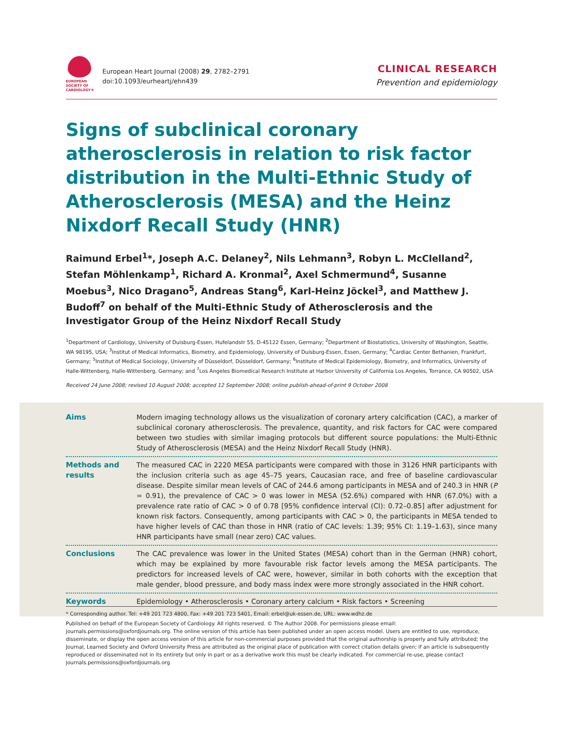EUROPEAN
SOCIETY OF
CARDIOLOGY®
European Heart Journal (2008) 29, 2782–2791
doi:10.1093/eurheartj/ehn439
CLINICAL RESEARCH
Prevention and epidemiology
Signs of subclinical coronary atherosclerosis in relation to risk factor distribution in the Multi-Ethnic Study of Atherosclerosis (MESA) and the Heinz Nixdorf Recall Study (HNR)
Raimund Erbel<sup>1</sup>*, Joseph A.C. Delaney<sup>2</sup>, Nils Lehmann<sup>3</sup>, Robyn L. McClelland<sup>2</sup>, Stefan Möhlenkamp<sup>1</sup>, Richard A. Kronmal<sup>2</sup>, Axel Schmermund<sup>4</sup>, Susanne Moebus<sup>3</sup>, Nico Dragano<sup>5</sup>, Andreas Stang<sup>6</sup>, Karl-Heinz Jöckel<sup>3</sup>, and Matthew J. Budoff<sup>7</sup> on behalf of the Multi-Ethnic Study of Atherosclerosis and the Investigator Group of the Heinz Nixdorf Recall Study
<sup>1</sup> Department of Cardiology, University of Duisburg-Essen, Hufelandstr 55, D-45122 Essen, Germany; <sup>2</sup>Department of Biostatistics, University of Washington, Seattle, WA 98195, USA; <sup>3</sup>Institut of Medical Informatics, Biometry, and Epidemiology, University of Duisburg-Essen, Essen, Germany; <sup>4</sup>Cardiac Center Bethanien, Frankfurt, Germany; <sup>5</sup>Institut of Medical Sociology, University of Düsseldorf, Düsseldorf, Germany; <sup>6</sup>Institute of Medical Epidemiology, Biometry, and Informatics, University of Halle-Wittenberg, Halle-Wittenberg, Germany; and <sup>7</sup>Los Angeles Biomedical Research Institute at Harbor University of California Los Angeles, Torrance, CA 90502, USA
Received 24 June 2008; revised 10 August 2008; accepted 12 September 2008; online publish-ahead-of-print 9 October 2008
Aims Modern imaging technology allows us the visualization of coronary artery calcification (CAC), a marker of subclinical coronary atherosclerosis. The prevalence, quantity, and risk factors for CAC were compared between two studies with similar imaging protocols but different source populations: the Multi-Ethnic Study of Atherosclerosis (MESA) and the Heinz Nixdorf Recall Study (HNR).
Methods and results
The measured CAC in 2220 MESA participants were compared with those in 3126 HNR participants with the inclusion criteria such as age 45–75 years, Caucasian race, and free of baseline cardiovascular disease. Despite similar mean levels of CAC of 244.6 among participants in MESA and of 240.3 in HNR (P = 0.91), the prevalence of CAC > 0 was lower in MESA (52.6%) compared with HNR (67.0%) with a prevalence rate ratio of CAC > 0 of 0.78 [95% confidence interval (CI): 0.72–0.85] after adjustment for known risk factors. Consequently, among participants with CAC > 0, the participants in MESA tended to have higher levels of CAC than those in HNR (ratio of CAC levels: 1.39; 95% CI: 1.19–1.63), since many HNR participants have small (near zero) CAC values.
Conclusions The CAC prevalence was lower in the United States (MESA) cohort than in the German (HNR) cohort, which may be explained by more favourable risk factor levels among the MESA participants. The predictors for increased levels of CAC were, however, similar in both cohorts with the exception that male gender, blood pressure, and body mass index were more strongly associated in the HNR cohort.
Keywords Epidemiology • Atherosclerosis • Coronary artery calcium • Risk factors • Screening
* Corresponding author. Tel: +49 201 723 4800, Fax: +49 201 723 5401, Email: erbel@uk-essen.de, URL: www.wdhz.de
Published on behalf of the European Society of Cardiology. All rights reserved. © The Author 2008. For permissions please email: journals.permissions@oxfordjournals.org. The online version of this article has been published under an open access model. Users are entitled to use, reproduce, disseminate, or display the open access version of this article for non-commercial purposes provided that the original authorship is properly and fully attributed; the Journal, Learned Society and Oxford University Press are attributed as the original place of publication with correct citation details given; if an article is subsequently reproduced or disseminated not in its entirety but only in part or as a derivative work this must be clearly indicated. For commercial re-use, please contact journals.permissions@oxfordjournals.org